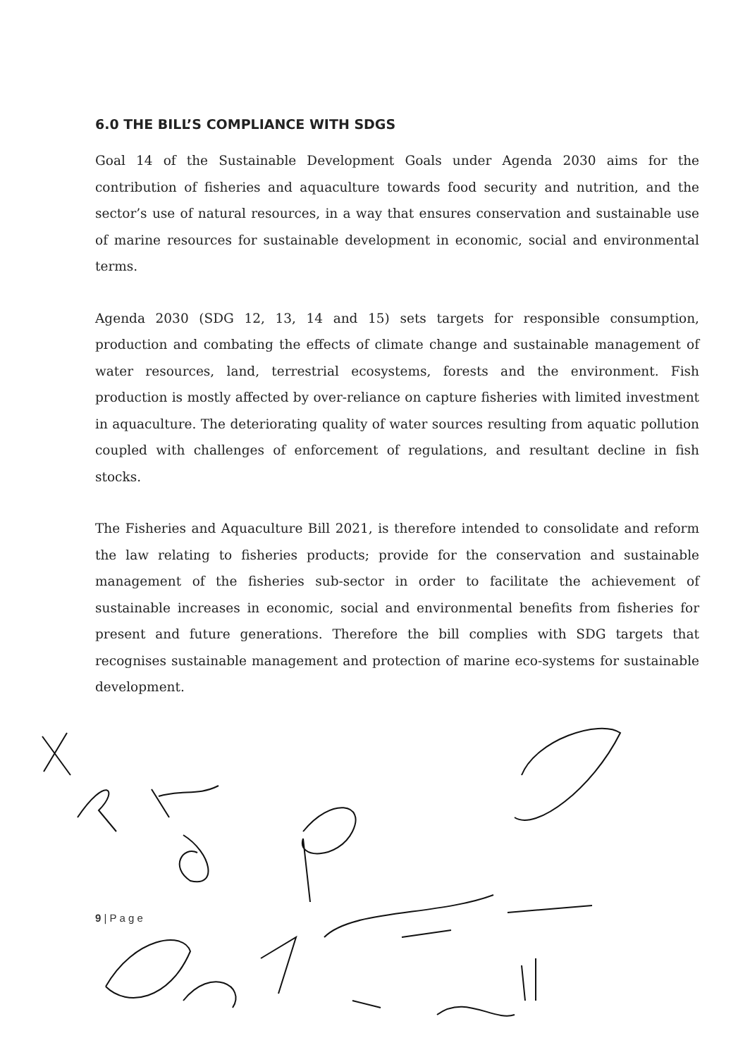6.0 THE BILL’S COMPLIANCE WITH SDGS
Goal 14 of the Sustainable Development Goals under Agenda 2030 aims for the contribution of fisheries and aquaculture towards food security and nutrition, and the sector’s use of natural resources, in a way that ensures conservation and sustainable use of marine resources for sustainable development in economic, social and environmental terms.
Agenda 2030 (SDG 12, 13, 14 and 15) sets targets for responsible consumption, production and combating the effects of climate change and sustainable management of water resources, land, terrestrial ecosystems, forests and the environment. Fish production is mostly affected by over-reliance on capture fisheries with limited investment in aquaculture. The deteriorating quality of water sources resulting from aquatic pollution coupled with challenges of enforcement of regulations, and resultant decline in fish stocks.
The Fisheries and Aquaculture Bill 2021, is therefore intended to consolidate and reform the law relating to fisheries products; provide for the conservation and sustainable management of the fisheries sub-sector in order to facilitate the achievement of sustainable increases in economic, social and environmental benefits from fisheries for present and future generations. Therefore the bill complies with SDG targets that recognises sustainable management and protection of marine eco-systems for sustainable development.
9 | P a g e